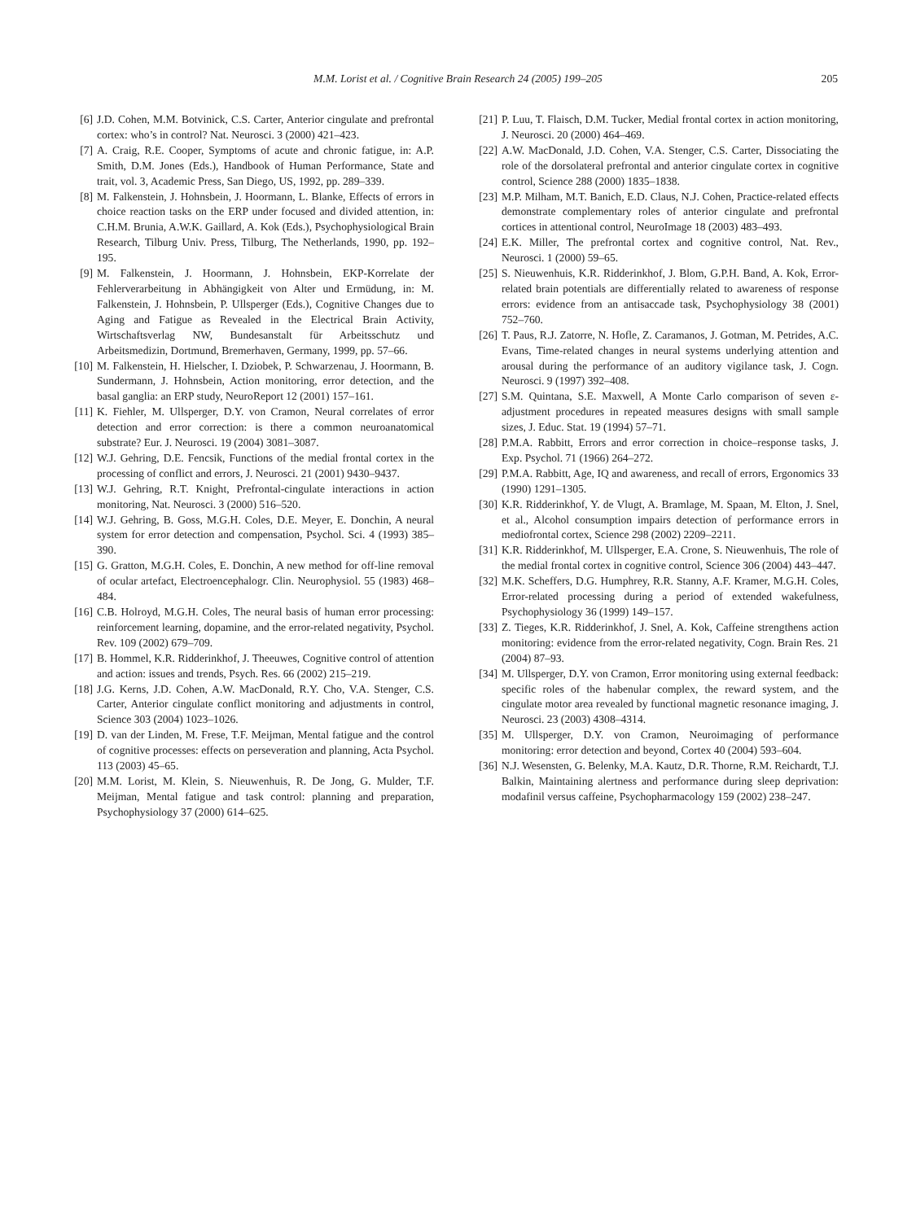M.M. Lorist et al. / Cognitive Brain Research 24 (2005) 199–205
205
[6] J.D. Cohen, M.M. Botvinick, C.S. Carter, Anterior cingulate and prefrontal cortex: who’s in control? Nat. Neurosci. 3 (2000) 421–423.
[7] A. Craig, R.E. Cooper, Symptoms of acute and chronic fatigue, in: A.P. Smith, D.M. Jones (Eds.), Handbook of Human Performance, State and trait, vol. 3, Academic Press, San Diego, US, 1992, pp. 289–339.
[8] M. Falkenstein, J. Hohnsbein, J. Hoormann, L. Blanke, Effects of errors in choice reaction tasks on the ERP under focused and divided attention, in: C.H.M. Brunia, A.W.K. Gaillard, A. Kok (Eds.), Psychophysiological Brain Research, Tilburg Univ. Press, Tilburg, The Netherlands, 1990, pp. 192–195.
[9] M. Falkenstein, J. Hoormann, J. Hohnsbein, EKP-Korrelate der Fehlerverarbeitung in Abhängigkeit von Alter und Ermüdung, in: M. Falkenstein, J. Hohnsbein, P. Ullsperger (Eds.), Cognitive Changes due to Aging and Fatigue as Revealed in the Electrical Brain Activity, Wirtschaftsverlag NW, Bundesanstalt für Arbeitsschutz und Arbeitsmedizin, Dortmund, Bremerhaven, Germany, 1999, pp. 57–66.
[10] M. Falkenstein, H. Hielscher, I. Dziobek, P. Schwarzenau, J. Hoormann, B. Sundermann, J. Hohnsbein, Action monitoring, error detection, and the basal ganglia: an ERP study, NeuroReport 12 (2001) 157–161.
[11] K. Fiehler, M. Ullsperger, D.Y. von Cramon, Neural correlates of error detection and error correction: is there a common neuroanatomical substrate? Eur. J. Neurosci. 19 (2004) 3081–3087.
[12] W.J. Gehring, D.E. Fencsik, Functions of the medial frontal cortex in the processing of conflict and errors, J. Neurosci. 21 (2001) 9430–9437.
[13] W.J. Gehring, R.T. Knight, Prefrontal-cingulate interactions in action monitoring, Nat. Neurosci. 3 (2000) 516–520.
[14] W.J. Gehring, B. Goss, M.G.H. Coles, D.E. Meyer, E. Donchin, A neural system for error detection and compensation, Psychol. Sci. 4 (1993) 385–390.
[15] G. Gratton, M.G.H. Coles, E. Donchin, A new method for off-line removal of ocular artefact, Electroencephalogr. Clin. Neurophysiol. 55 (1983) 468–484.
[16] C.B. Holroyd, M.G.H. Coles, The neural basis of human error processing: reinforcement learning, dopamine, and the error-related negativity, Psychol. Rev. 109 (2002) 679–709.
[17] B. Hommel, K.R. Ridderinkhof, J. Theeuwes, Cognitive control of attention and action: issues and trends, Psych. Res. 66 (2002) 215–219.
[18] J.G. Kerns, J.D. Cohen, A.W. MacDonald, R.Y. Cho, V.A. Stenger, C.S. Carter, Anterior cingulate conflict monitoring and adjustments in control, Science 303 (2004) 1023–1026.
[19] D. van der Linden, M. Frese, T.F. Meijman, Mental fatigue and the control of cognitive processes: effects on perseveration and planning, Acta Psychol. 113 (2003) 45–65.
[20] M.M. Lorist, M. Klein, S. Nieuwenhuis, R. De Jong, G. Mulder, T.F. Meijman, Mental fatigue and task control: planning and preparation, Psychophysiology 37 (2000) 614–625.
[21] P. Luu, T. Flaisch, D.M. Tucker, Medial frontal cortex in action monitoring, J. Neurosci. 20 (2000) 464–469.
[22] A.W. MacDonald, J.D. Cohen, V.A. Stenger, C.S. Carter, Dissociating the role of the dorsolateral prefrontal and anterior cingulate cortex in cognitive control, Science 288 (2000) 1835–1838.
[23] M.P. Milham, M.T. Banich, E.D. Claus, N.J. Cohen, Practice-related effects demonstrate complementary roles of anterior cingulate and prefrontal cortices in attentional control, NeuroImage 18 (2003) 483–493.
[24] E.K. Miller, The prefrontal cortex and cognitive control, Nat. Rev., Neurosci. 1 (2000) 59–65.
[25] S. Nieuwenhuis, K.R. Ridderinkhof, J. Blom, G.P.H. Band, A. Kok, Error-related brain potentials are differentially related to awareness of response errors: evidence from an antisaccade task, Psychophysiology 38 (2001) 752–760.
[26] T. Paus, R.J. Zatorre, N. Hofle, Z. Caramanos, J. Gotman, M. Petrides, A.C. Evans, Time-related changes in neural systems underlying attention and arousal during the performance of an auditory vigilance task, J. Cogn. Neurosci. 9 (1997) 392–408.
[27] S.M. Quintana, S.E. Maxwell, A Monte Carlo comparison of seven ε-adjustment procedures in repeated measures designs with small sample sizes, J. Educ. Stat. 19 (1994) 57–71.
[28] P.M.A. Rabbitt, Errors and error correction in choice–response tasks, J. Exp. Psychol. 71 (1966) 264–272.
[29] P.M.A. Rabbitt, Age, IQ and awareness, and recall of errors, Ergonomics 33 (1990) 1291–1305.
[30] K.R. Ridderinkhof, Y. de Vlugt, A. Bramlage, M. Spaan, M. Elton, J. Snel, et al., Alcohol consumption impairs detection of performance errors in mediofrontal cortex, Science 298 (2002) 2209–2211.
[31] K.R. Ridderinkhof, M. Ullsperger, E.A. Crone, S. Nieuwenhuis, The role of the medial frontal cortex in cognitive control, Science 306 (2004) 443–447.
[32] M.K. Scheffers, D.G. Humphrey, R.R. Stanny, A.F. Kramer, M.G.H. Coles, Error-related processing during a period of extended wakefulness, Psychophysiology 36 (1999) 149–157.
[33] Z. Tieges, K.R. Ridderinkhof, J. Snel, A. Kok, Caffeine strengthens action monitoring: evidence from the error-related negativity, Cogn. Brain Res. 21 (2004) 87–93.
[34] M. Ullsperger, D.Y. von Cramon, Error monitoring using external feedback: specific roles of the habenular complex, the reward system, and the cingulate motor area revealed by functional magnetic resonance imaging, J. Neurosci. 23 (2003) 4308–4314.
[35] M. Ullsperger, D.Y. von Cramon, Neuroimaging of performance monitoring: error detection and beyond, Cortex 40 (2004) 593–604.
[36] N.J. Wesensten, G. Belenky, M.A. Kautz, D.R. Thorne, R.M. Reichardt, T.J. Balkin, Maintaining alertness and performance during sleep deprivation: modafinil versus caffeine, Psychopharmacology 159 (2002) 238–247.